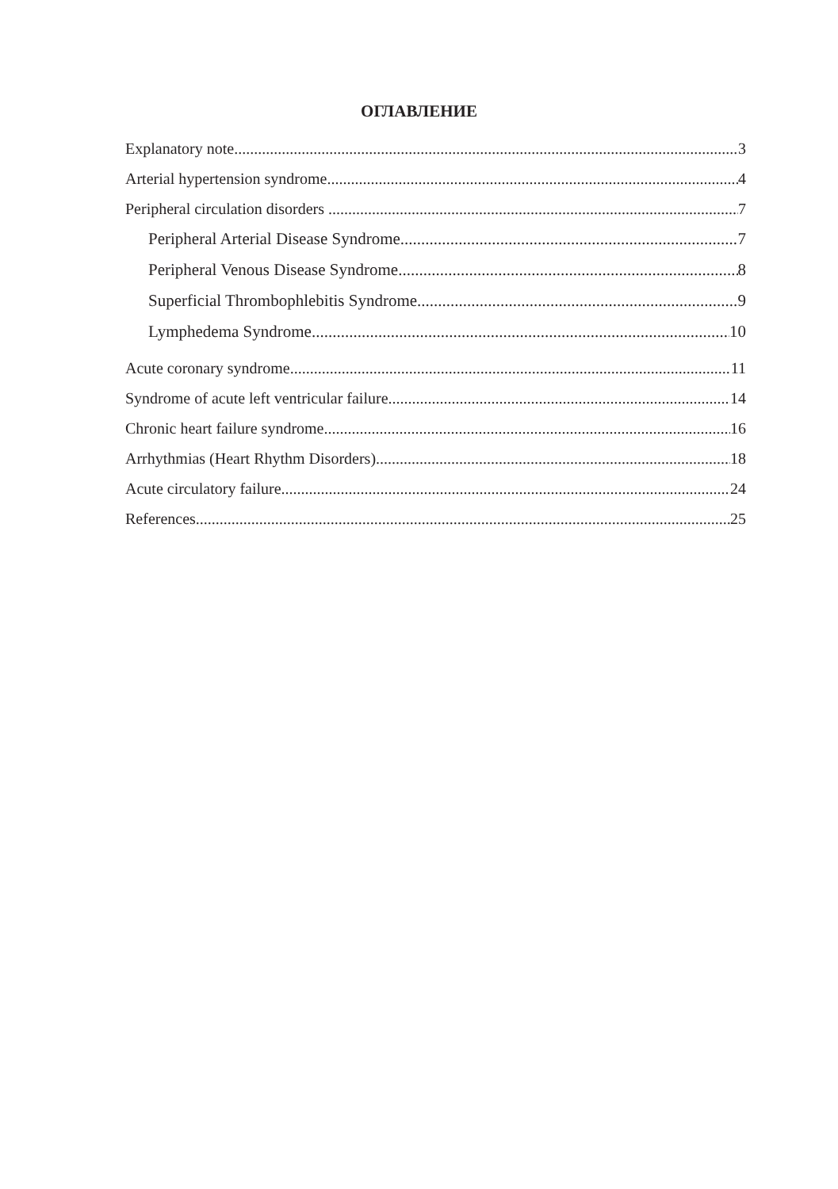ОГЛАВЛЕНИЕ
Explanatory note 3
Arterial hypertension syndrome 4
Peripheral circulation disorders 7
Peripheral Arterial Disease Syndrome 7
Peripheral Venous Disease Syndrome 8
Superficial Thrombophlebitis Syndrome 9
Lymphedema Syndrome 10
Acute coronary syndrome 11
Syndrome of acute left ventricular failure 14
Chronic heart failure syndrome 16
Arrhythmias (Heart Rhythm Disorders) 18
Acute circulatory failure 24
References 25